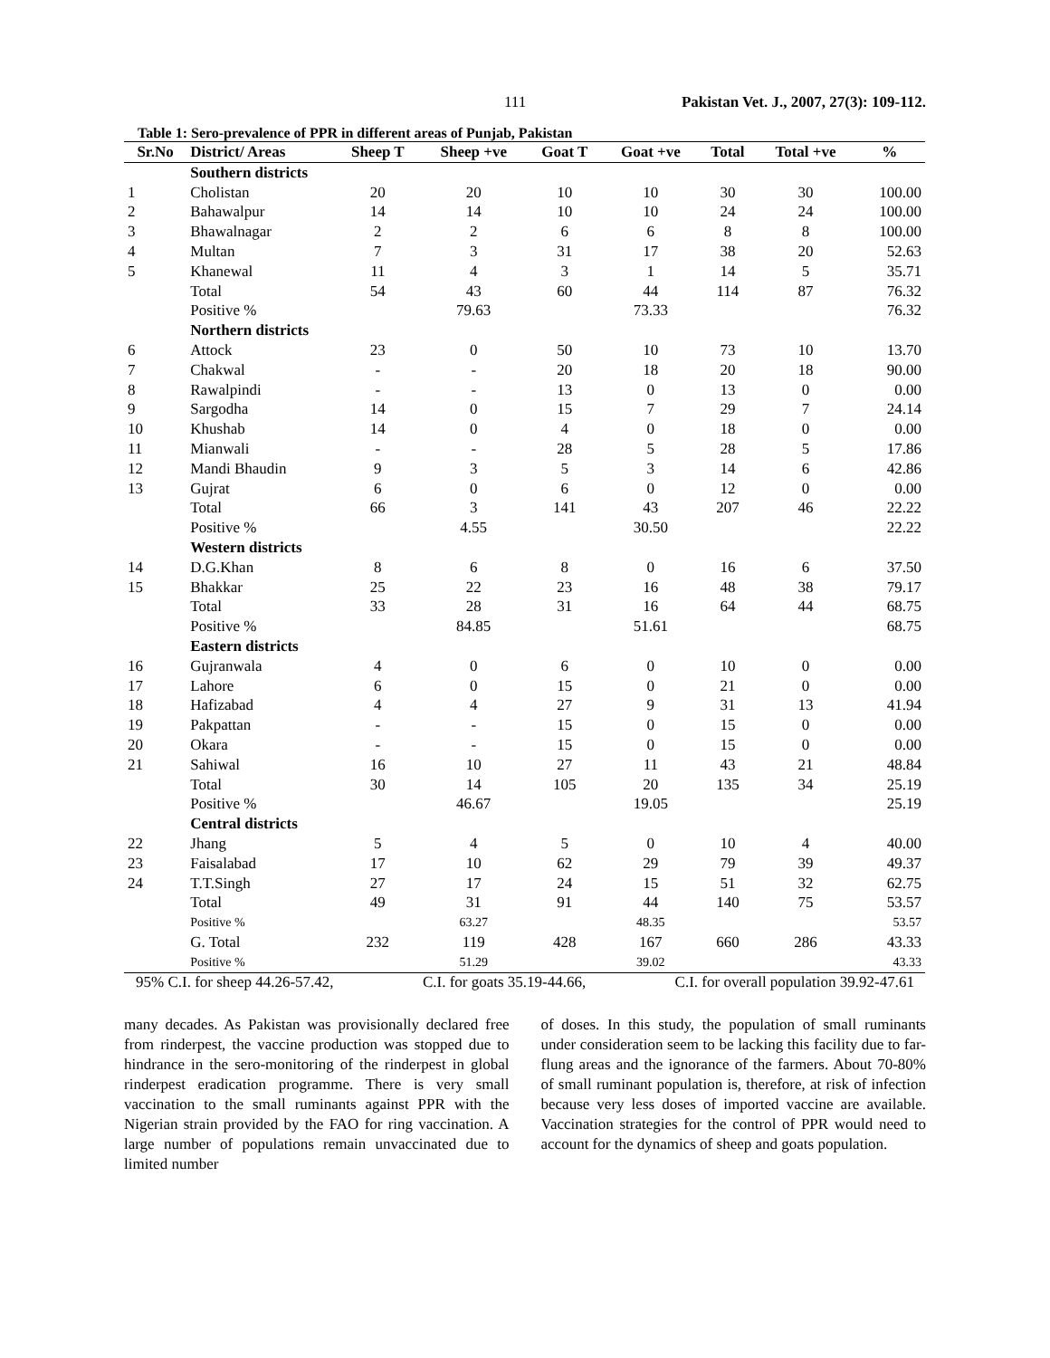111 Pakistan Vet. J., 2007, 27(3): 109-112.
Table 1: Sero-prevalence of PPR in different areas of Punjab, Pakistan
| Sr.No | District/ Areas | Sheep T | Sheep +ve | Goat T | Goat +ve | Total | Total +ve | % |
| --- | --- | --- | --- | --- | --- | --- | --- | --- |
| | Southern districts | | | | | | | |
| 1 | Cholistan | 20 | 20 | 10 | 10 | 30 | 30 | 100.00 |
| 2 | Bahawalpur | 14 | 14 | 10 | 10 | 24 | 24 | 100.00 |
| 3 | Bhawalnagar | 2 | 2 | 6 | 6 | 8 | 8 | 100.00 |
| 4 | Multan | 7 | 3 | 31 | 17 | 38 | 20 | 52.63 |
| 5 | Khanewal | 11 | 4 | 3 | 1 | 14 | 5 | 35.71 |
| | Total | 54 | 43 | 60 | 44 | 114 | 87 | 76.32 |
| | Positive % | | 79.63 | | 73.33 | | | 76.32 |
| | Northern districts | | | | | | | |
| 6 | Attock | 23 | 0 | 50 | 10 | 73 | 10 | 13.70 |
| 7 | Chakwal | - | - | 20 | 18 | 20 | 18 | 90.00 |
| 8 | Rawalpindi | - | - | 13 | 0 | 13 | 0 | 0.00 |
| 9 | Sargodha | 14 | 0 | 15 | 7 | 29 | 7 | 24.14 |
| 10 | Khushab | 14 | 0 | 4 | 0 | 18 | 0 | 0.00 |
| 11 | Mianwali | - | - | 28 | 5 | 28 | 5 | 17.86 |
| 12 | Mandi Bhaudin | 9 | 3 | 5 | 3 | 14 | 6 | 42.86 |
| 13 | Gujrat | 6 | 0 | 6 | 0 | 12 | 0 | 0.00 |
| | Total | 66 | 3 | 141 | 43 | 207 | 46 | 22.22 |
| | Positive % | | 4.55 | | 30.50 | | | 22.22 |
| | Western districts | | | | | | | |
| 14 | D.G.Khan | 8 | 6 | 8 | 0 | 16 | 6 | 37.50 |
| 15 | Bhakkar | 25 | 22 | 23 | 16 | 48 | 38 | 79.17 |
| | Total | 33 | 28 | 31 | 16 | 64 | 44 | 68.75 |
| | Positive % | | 84.85 | | 51.61 | | | 68.75 |
| | Eastern districts | | | | | | | |
| 16 | Gujranwala | 4 | 0 | 6 | 0 | 10 | 0 | 0.00 |
| 17 | Lahore | 6 | 0 | 15 | 0 | 21 | 0 | 0.00 |
| 18 | Hafizabad | 4 | 4 | 27 | 9 | 31 | 13 | 41.94 |
| 19 | Pakpattan | - | - | 15 | 0 | 15 | 0 | 0.00 |
| 20 | Okara | - | - | 15 | 0 | 15 | 0 | 0.00 |
| 21 | Sahiwal | 16 | 10 | 27 | 11 | 43 | 21 | 48.84 |
| | Total | 30 | 14 | 105 | 20 | 135 | 34 | 25.19 |
| | Positive % | | 46.67 | | 19.05 | | | 25.19 |
| | Central districts | | | | | | | |
| 22 | Jhang | 5 | 4 | 5 | 0 | 10 | 4 | 40.00 |
| 23 | Faisalabad | 17 | 10 | 62 | 29 | 79 | 39 | 49.37 |
| 24 | T.T.Singh | 27 | 17 | 24 | 15 | 51 | 32 | 62.75 |
| | Total | 49 | 31 | 91 | 44 | 140 | 75 | 53.57 |
| | Positive % | | 63.27 | | 48.35 | | | 53.57 |
| | G. Total | 232 | 119 | 428 | 167 | 660 | 286 | 43.33 |
| | Positive % | | 51.29 | | 39.02 | | | 43.33 |
95% C.I. for sheep 44.26-57.42, C.I. for goats 35.19-44.66, C.I. for overall population 39.92-47.61
many decades. As Pakistan was provisionally declared free from rinderpest, the vaccine production was stopped due to hindrance in the sero-monitoring of the rinderpest in global rinderpest eradication programme. There is very small vaccination to the small ruminants against PPR with the Nigerian strain provided by the FAO for ring vaccination. A large number of populations remain unvaccinated due to limited number
of doses. In this study, the population of small ruminants under consideration seem to be lacking this facility due to far-flung areas and the ignorance of the farmers. About 70-80% of small ruminant population is, therefore, at risk of infection because very less doses of imported vaccine are available. Vaccination strategies for the control of PPR would need to account for the dynamics of sheep and goats population.